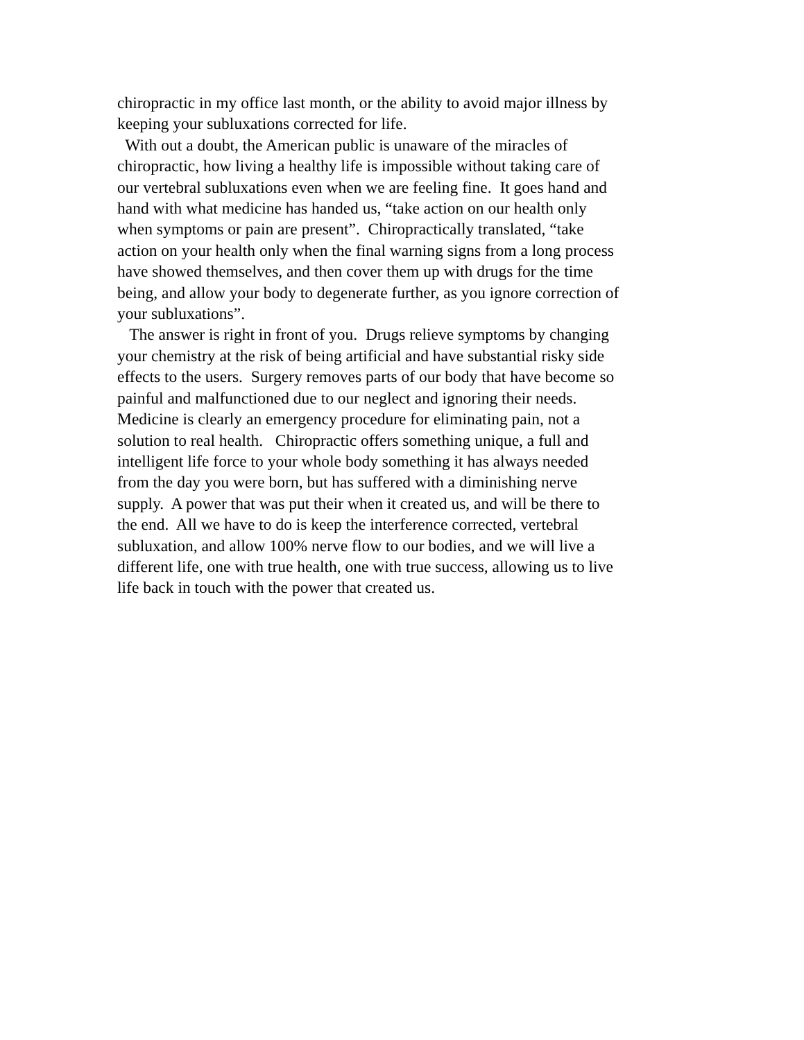chiropractic in my office last month, or the ability to avoid major illness by keeping your subluxations corrected for life.
With out a doubt, the American public is unaware of the miracles of chiropractic, how living a healthy life is impossible without taking care of our vertebral subluxations even when we are feeling fine. It goes hand and hand with what medicine has handed us, “take action on our health only when symptoms or pain are present”. Chiropractically translated, “take action on your health only when the final warning signs from a long process have showed themselves, and then cover them up with drugs for the time being, and allow your body to degenerate further, as you ignore correction of your subluxations”.
The answer is right in front of you. Drugs relieve symptoms by changing your chemistry at the risk of being artificial and have substantial risky side effects to the users. Surgery removes parts of our body that have become so painful and malfunctioned due to our neglect and ignoring their needs. Medicine is clearly an emergency procedure for eliminating pain, not a solution to real health. Chiropractic offers something unique, a full and intelligent life force to your whole body something it has always needed from the day you were born, but has suffered with a diminishing nerve supply. A power that was put their when it created us, and will be there to the end. All we have to do is keep the interference corrected, vertebral subluxation, and allow 100% nerve flow to our bodies, and we will live a different life, one with true health, one with true success, allowing us to live life back in touch with the power that created us.